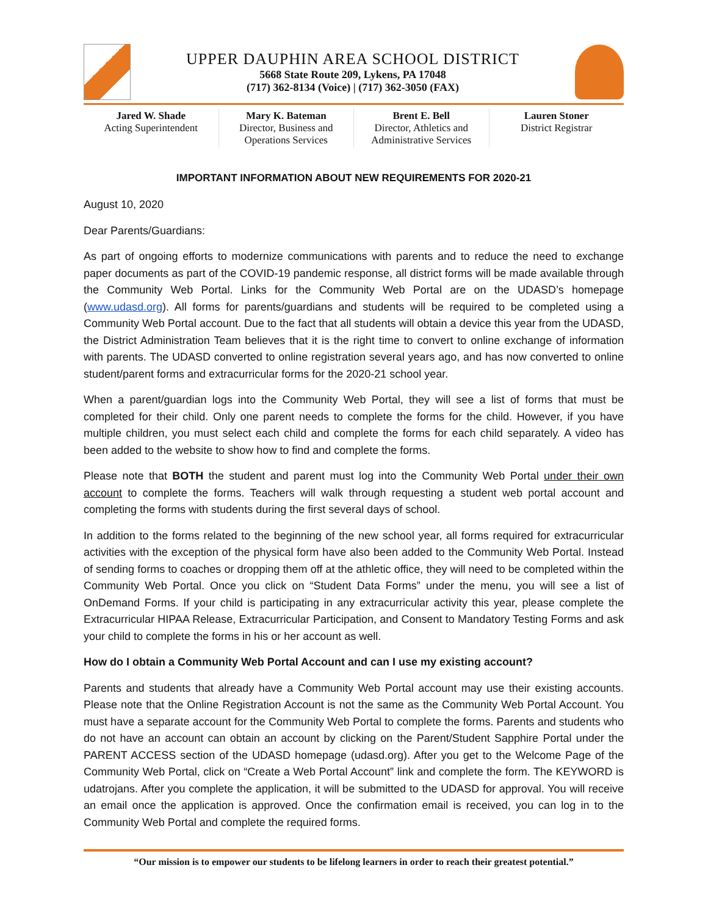UPPER DAUPHIN AREA SCHOOL DISTRICT
5668 State Route 209, Lykens, PA 17048
(717) 362-8134 (Voice) | (717) 362-3050 (FAX)
Jared W. Shade
Acting Superintendent
Mary K. Bateman
Director, Business and Operations Services
Brent E. Bell
Director, Athletics and Administrative Services
Lauren Stoner
District Registrar
IMPORTANT INFORMATION ABOUT NEW REQUIREMENTS FOR 2020-21
August 10, 2020
Dear Parents/Guardians:
As part of ongoing efforts to modernize communications with parents and to reduce the need to exchange paper documents as part of the COVID-19 pandemic response, all district forms will be made available through the Community Web Portal. Links for the Community Web Portal are on the UDASD’s homepage (www.udasd.org). All forms for parents/guardians and students will be required to be completed using a Community Web Portal account. Due to the fact that all students will obtain a device this year from the UDASD, the District Administration Team believes that it is the right time to convert to online exchange of information with parents. The UDASD converted to online registration several years ago, and has now converted to online student/parent forms and extracurricular forms for the 2020-21 school year.
When a parent/guardian logs into the Community Web Portal, they will see a list of forms that must be completed for their child. Only one parent needs to complete the forms for the child. However, if you have multiple children, you must select each child and complete the forms for each child separately. A video has been added to the website to show how to find and complete the forms.
Please note that BOTH the student and parent must log into the Community Web Portal under their own account to complete the forms. Teachers will walk through requesting a student web portal account and completing the forms with students during the first several days of school.
In addition to the forms related to the beginning of the new school year, all forms required for extracurricular activities with the exception of the physical form have also been added to the Community Web Portal. Instead of sending forms to coaches or dropping them off at the athletic office, they will need to be completed within the Community Web Portal. Once you click on “Student Data Forms” under the menu, you will see a list of OnDemand Forms. If your child is participating in any extracurricular activity this year, please complete the Extracurricular HIPAA Release, Extracurricular Participation, and Consent to Mandatory Testing Forms and ask your child to complete the forms in his or her account as well.
How do I obtain a Community Web Portal Account and can I use my existing account?
Parents and students that already have a Community Web Portal account may use their existing accounts. Please note that the Online Registration Account is not the same as the Community Web Portal Account. You must have a separate account for the Community Web Portal to complete the forms. Parents and students who do not have an account can obtain an account by clicking on the Parent/Student Sapphire Portal under the PARENT ACCESS section of the UDASD homepage (udasd.org). After you get to the Welcome Page of the Community Web Portal, click on “Create a Web Portal Account” link and complete the form. The KEYWORD is udatrojans. After you complete the application, it will be submitted to the UDASD for approval. You will receive an email once the application is approved. Once the confirmation email is received, you can log in to the Community Web Portal and complete the required forms.
“Our mission is to empower our students to be lifelong learners in order to reach their greatest potential.”